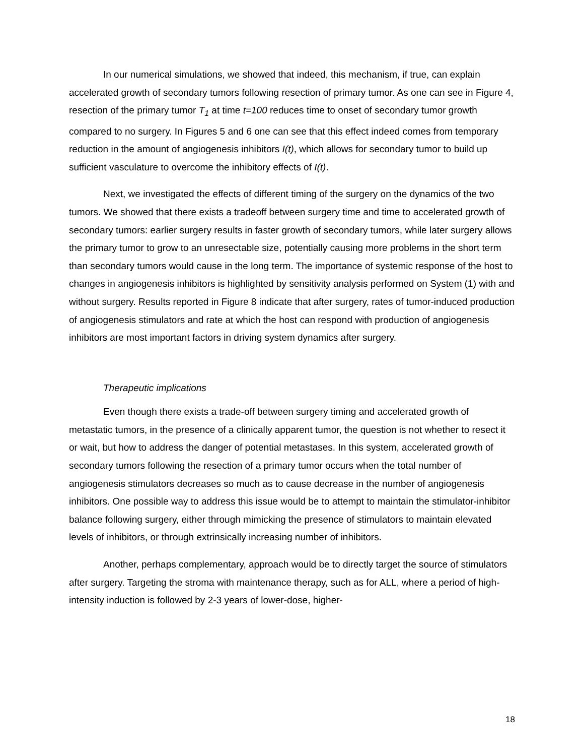In our numerical simulations, we showed that indeed, this mechanism, if true, can explain accelerated growth of secondary tumors following resection of primary tumor. As one can see in Figure 4, resection of the primary tumor T<sub>1</sub> at time t=100 reduces time to onset of secondary tumor growth compared to no surgery. In Figures 5 and 6 one can see that this effect indeed comes from temporary reduction in the amount of angiogenesis inhibitors I(t), which allows for secondary tumor to build up sufficient vasculature to overcome the inhibitory effects of I(t).
Next, we investigated the effects of different timing of the surgery on the dynamics of the two tumors. We showed that there exists a tradeoff between surgery time and time to accelerated growth of secondary tumors: earlier surgery results in faster growth of secondary tumors, while later surgery allows the primary tumor to grow to an unresectable size, potentially causing more problems in the short term than secondary tumors would cause in the long term. The importance of systemic response of the host to changes in angiogenesis inhibitors is highlighted by sensitivity analysis performed on System (1) with and without surgery. Results reported in Figure 8 indicate that after surgery, rates of tumor-induced production of angiogenesis stimulators and rate at which the host can respond with production of angiogenesis inhibitors are most important factors in driving system dynamics after surgery.
Therapeutic implications
Even though there exists a trade-off between surgery timing and accelerated growth of metastatic tumors, in the presence of a clinically apparent tumor, the question is not whether to resect it or wait, but how to address the danger of potential metastases. In this system, accelerated growth of secondary tumors following the resection of a primary tumor occurs when the total number of angiogenesis stimulators decreases so much as to cause decrease in the number of angiogenesis inhibitors. One possible way to address this issue would be to attempt to maintain the stimulator-inhibitor balance following surgery, either through mimicking the presence of stimulators to maintain elevated levels of inhibitors, or through extrinsically increasing number of inhibitors.
Another, perhaps complementary, approach would be to directly target the source of stimulators after surgery. Targeting the stroma with maintenance therapy, such as for ALL, where a period of high-intensity induction is followed by 2-3 years of lower-dose, higher-
18